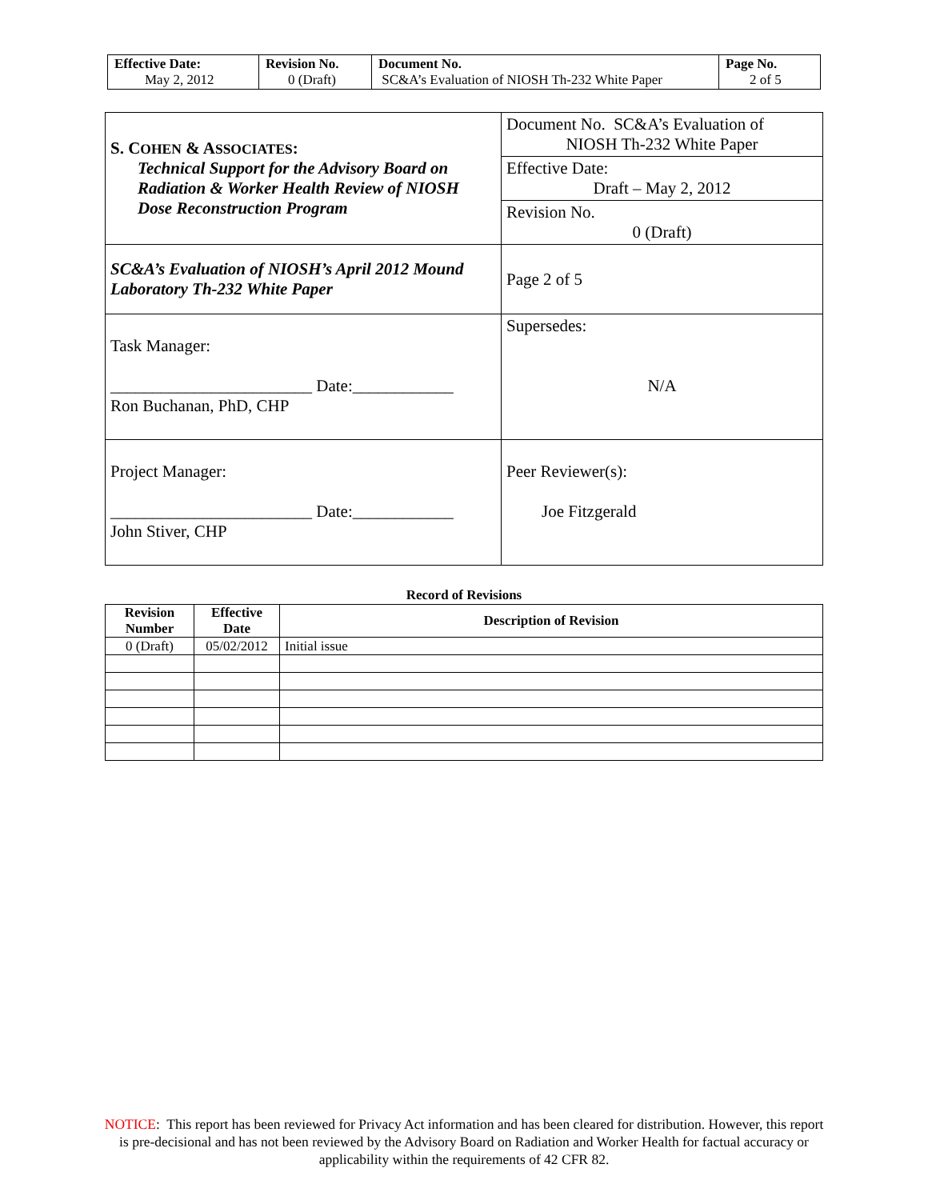| Effective Date: May 2, 2012 | Revision No. 0 (Draft) | Document No. SC&A’s Evaluation of NIOSH Th-232 White Paper | Page No. 2 of 5 |
| S. C OHEN & A SSOCIATES : Technical Support for the Advisory Board on Radiation & Worker Health Review of NIOSH Dose Reconstruction Program | Document No. SC&A’s Evaluation of NIOSH Th-232 White Paper |
| | Effective Date: Draft – May 2, 2012 |
| | Revision No. 0 (Draft) |
| SC&A’s Evaluation of NIOSH’s April 2012 Mound Laboratory Th-232 White Paper | Page 2 of 5 |
| Task Manager: ________________________ Date:____________ Ron Buchanan, PhD, CHP | Supersedes: N/A |
| Project Manager: ________________________ Date:____________ John Stiver, CHP | Peer Reviewer(s): Joe Fitzgerald |
Record of Revisions
| Revision Number | Effective Date | Description of Revision |
| --- | --- | --- |
| 0 (Draft) | 05/02/2012 | Initial issue |
NOTICE: This report has been reviewed for Privacy Act information and has been cleared for distribution. However, this report is pre-decisional and has not been reviewed by the Advisory Board on Radiation and Worker Health for factual accuracy or applicability within the requirements of 42 CFR 82.